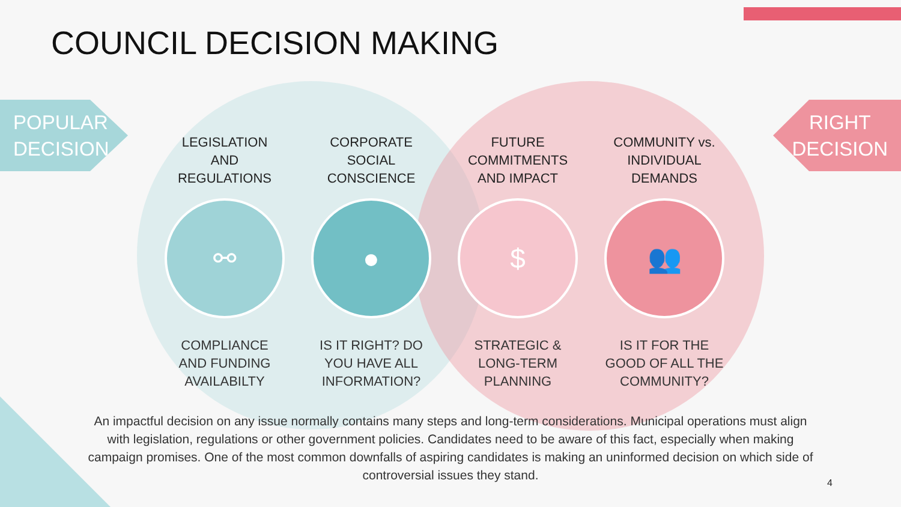COUNCIL DECISION MAKING
POPULAR
DECISION
RIGHT
DECISION
LEGISLATION
AND
REGULATIONS
⚯
COMPLIANCE
AND FUNDING
AVAILABILTY
CORPORATE
SOCIAL
CONSCIENCE
●
IS IT RIGHT? DO
YOU HAVE ALL
INFORMATION?
FUTURE
COMMITMENTS
AND IMPACT
$
STRATEGIC &
LONG-TERM
PLANNING
COMMUNITY vs.
INDIVIDUAL
DEMANDS
👥
IS IT FOR THE
GOOD OF ALL THE
COMMUNITY?
An impactful decision on any issue normally contains many steps and long-term considerations. Municipal operations must align with legislation, regulations or other government policies. Candidates need to be aware of this fact, especially when making campaign promises. One of the most common downfalls of aspiring candidates is making an uninformed decision on which side of controversial issues they stand.
4